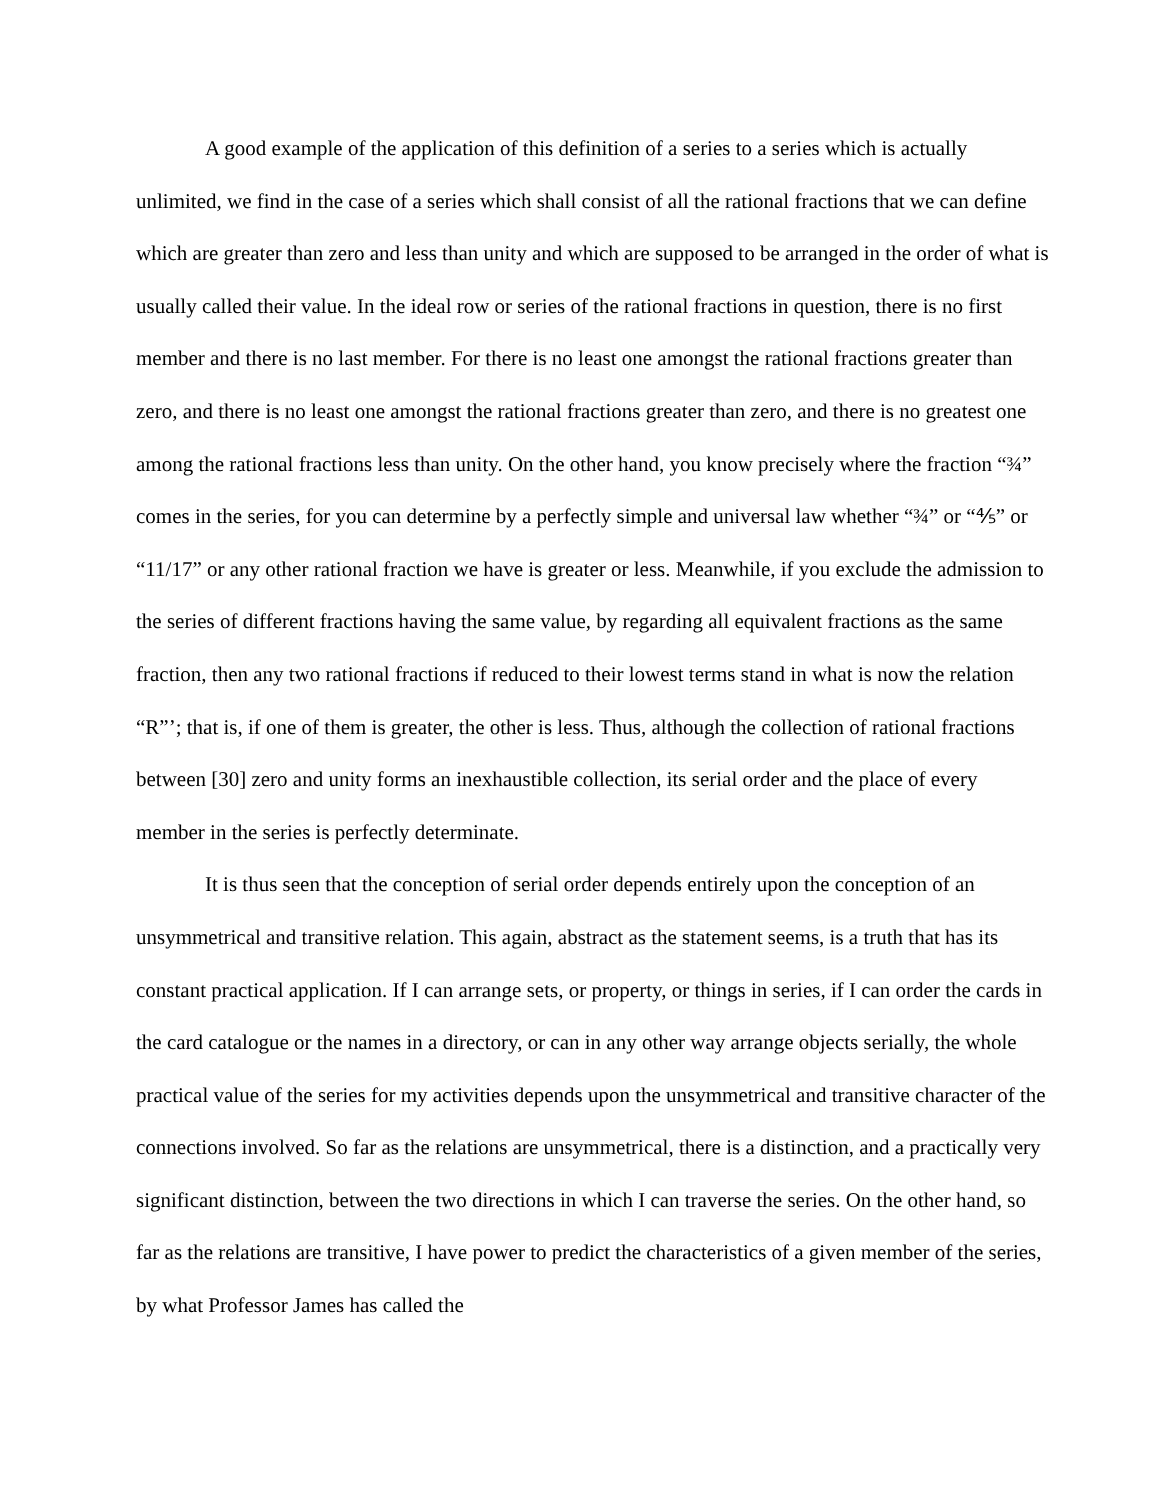A good example of the application of this definition of a series to a series which is actually unlimited, we find in the case of a series which shall consist of all the rational fractions that we can define which are greater than zero and less than unity and which are supposed to be arranged in the order of what is usually called their value. In the ideal row or series of the rational fractions in question, there is no first member and there is no last member. For there is no least one amongst the rational fractions greater than zero, and there is no least one amongst the rational fractions greater than zero, and there is no greatest one among the rational fractions less than unity. On the other hand, you know precisely where the fraction “¾” comes in the series, for you can determine by a perfectly simple and universal law whether “¾” or “⅘” or “11/17” or any other rational fraction we have is greater or less. Meanwhile, if you exclude the admission to the series of different fractions having the same value, by regarding all equivalent fractions as the same fraction, then any two rational fractions if reduced to their lowest terms stand in what is now the relation “R”’; that is, if one of them is greater, the other is less. Thus, although the collection of rational fractions between [30] zero and unity forms an inexhaustible collection, its serial order and the place of every member in the series is perfectly determinate.
It is thus seen that the conception of serial order depends entirely upon the conception of an unsymmetrical and transitive relation. This again, abstract as the statement seems, is a truth that has its constant practical application. If I can arrange sets, or property, or things in series, if I can order the cards in the card catalogue or the names in a directory, or can in any other way arrange objects serially, the whole practical value of the series for my activities depends upon the unsymmetrical and transitive character of the connections involved. So far as the relations are unsymmetrical, there is a distinction, and a practically very significant distinction, between the two directions in which I can traverse the series. On the other hand, so far as the relations are transitive, I have power to predict the characteristics of a given member of the series, by what Professor James has called the